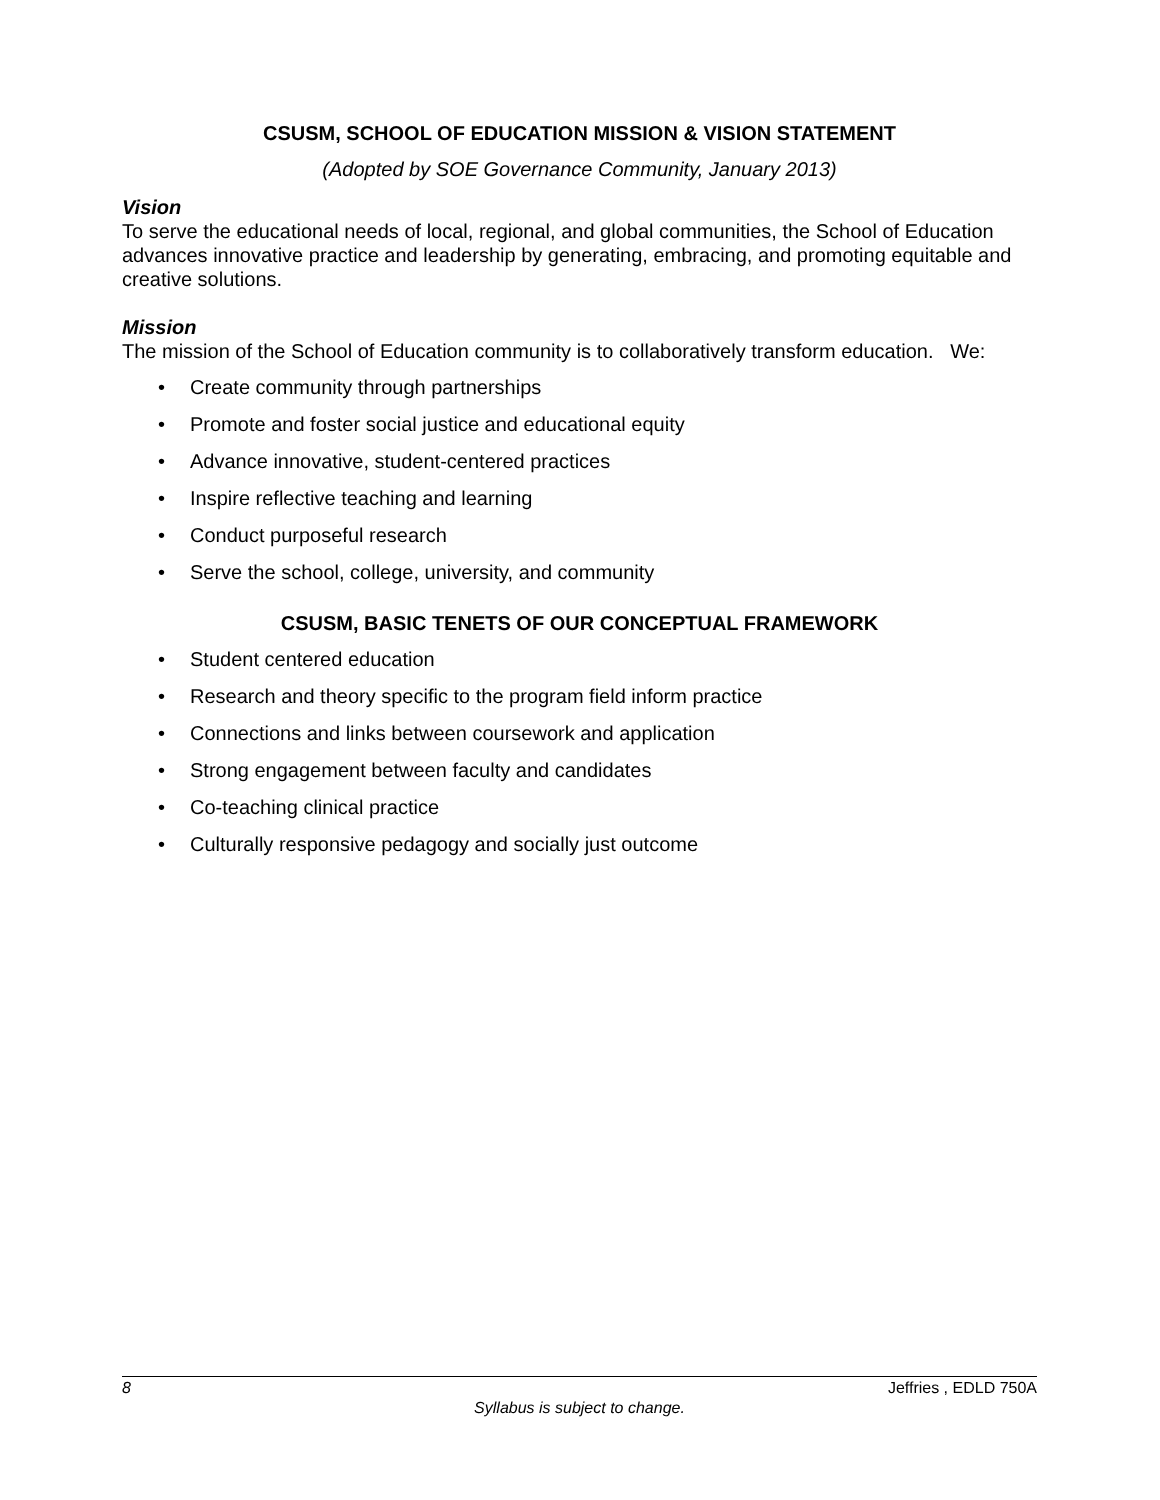CSUSM, SCHOOL OF EDUCATION MISSION & VISION STATEMENT
(Adopted by SOE Governance Community, January 2013)
Vision
To serve the educational needs of local, regional, and global communities, the School of Education advances innovative practice and leadership by generating, embracing, and promoting equitable and creative solutions.
Mission
The mission of the School of Education community is to collaboratively transform education. We:
• Create community through partnerships
• Promote and foster social justice and educational equity
• Advance innovative, student-centered practices
• Inspire reflective teaching and learning
• Conduct purposeful research
• Serve the school, college, university, and community
CSUSM, BASIC TENETS OF OUR CONCEPTUAL FRAMEWORK
• Student centered education
• Research and theory specific to the program field inform practice
• Connections and links between coursework and application
• Strong engagement between faculty and candidates
• Co-teaching clinical practice
• Culturally responsive pedagogy and socially just outcome
8 Jeffries , EDLD 750A
Syllabus is subject to change.